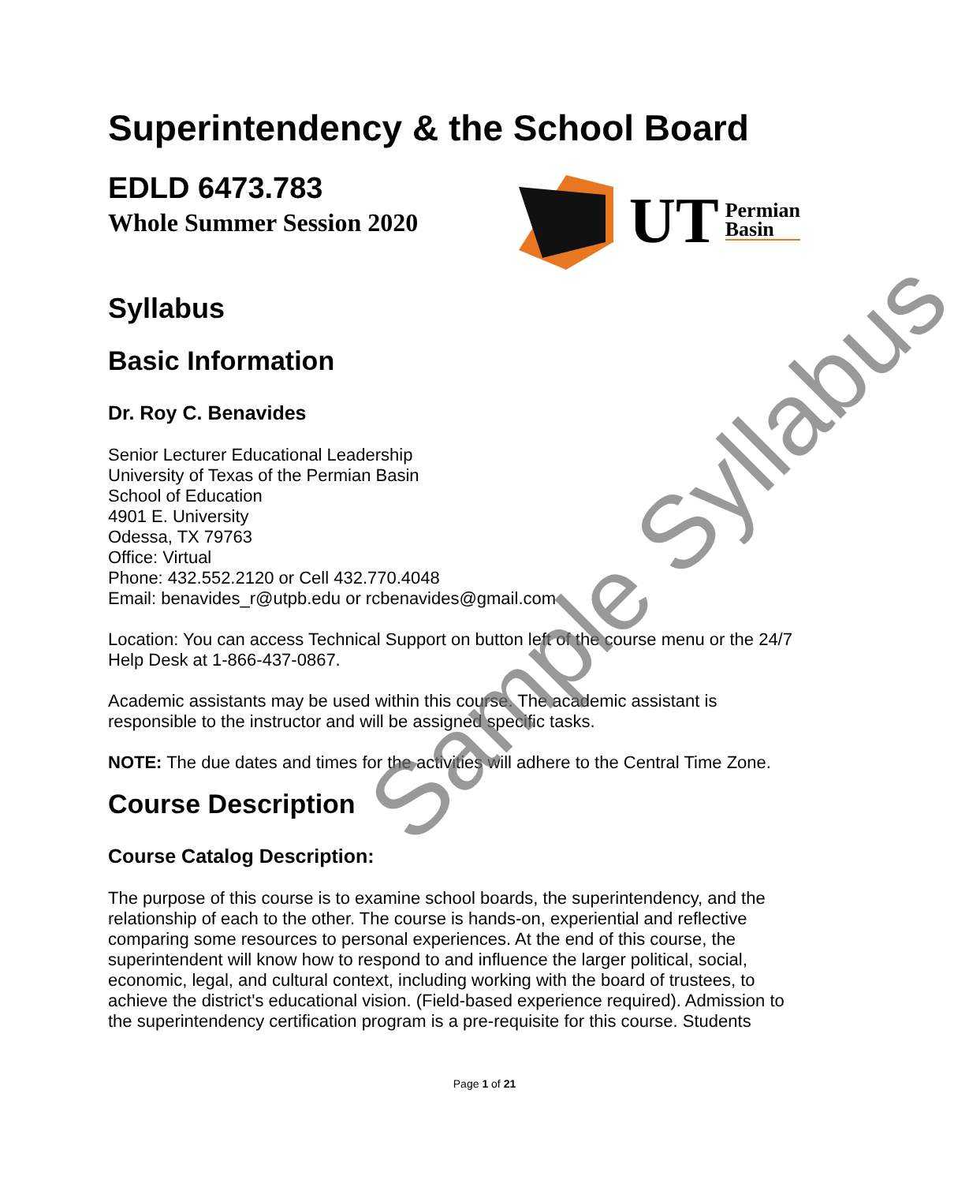Superintendency & the School Board
EDLD 6473.783
Whole Summer Session 2020
UT Permian
Basin
Syllabus
Basic Information
Dr. Roy C. Benavides
Senior Lecturer Educational Leadership
University of Texas of the Permian Basin
School of Education
4901 E. University
Odessa, TX 79763
Office: Virtual
Phone: 432.552.2120 or Cell 432.770.4048
Email: benavides_r@utpb.edu or rcbenavides@gmail.com
Location: You can access Technical Support on button left of the course menu or the 24/7 Help Desk at 1-866-437-0867.
Academic assistants may be used within this course. The academic assistant is responsible to the instructor and will be assigned specific tasks.
NOTE: The due dates and times for the activities will adhere to the Central Time Zone.
Course Description
Course Catalog Description:
The purpose of this course is to examine school boards, the superintendency, and the relationship of each to the other. The course is hands-on, experiential and reflective comparing some resources to personal experiences. At the end of this course, the superintendent will know how to respond to and influence the larger political, social, economic, legal, and cultural context, including working with the board of trustees, to achieve the district's educational vision. (Field-based experience required). Admission to the superintendency certification program is a pre-requisite for this course. Students
Page 1 of 21
Sample Syllabus